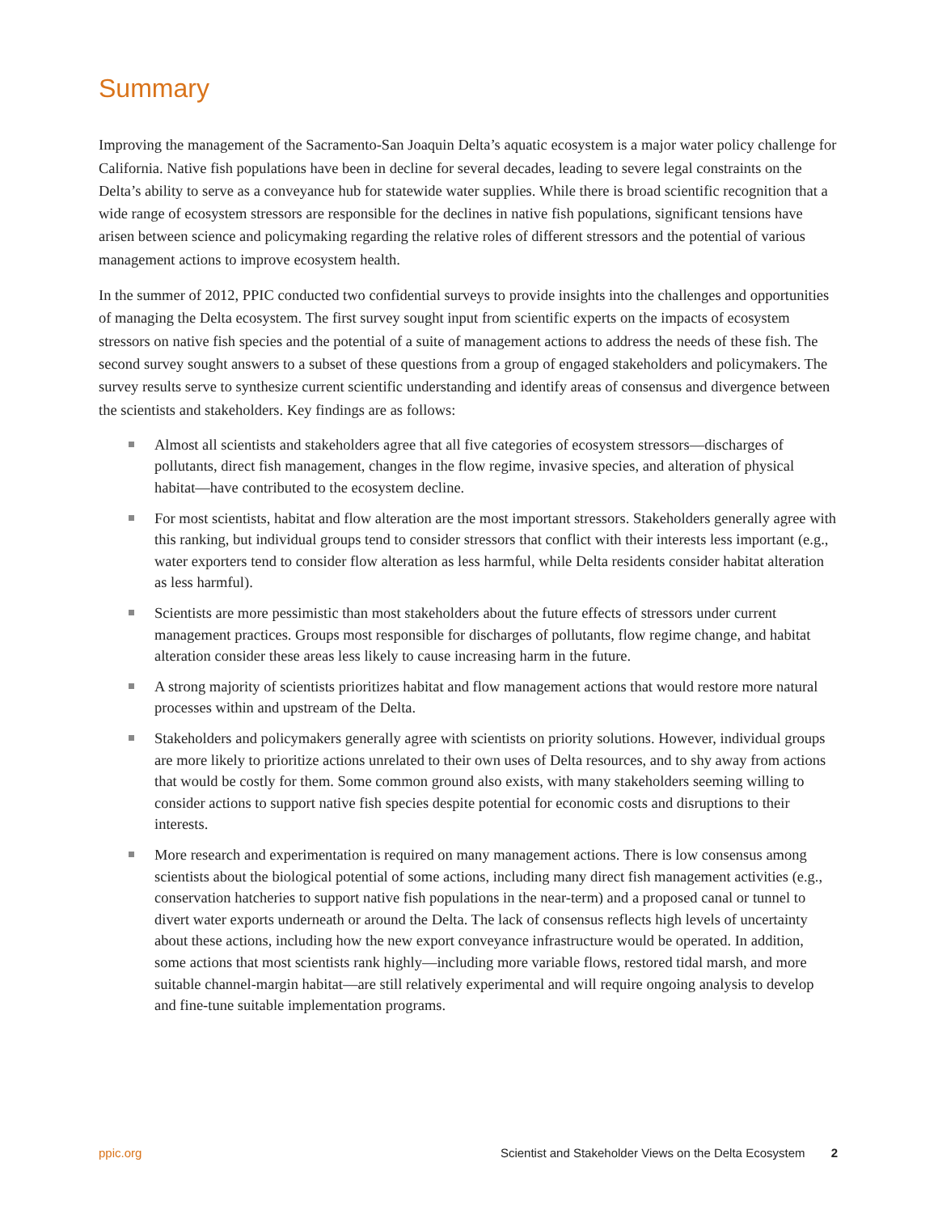Summary
Improving the management of the Sacramento-San Joaquin Delta’s aquatic ecosystem is a major water policy challenge for California. Native fish populations have been in decline for several decades, leading to severe legal constraints on the Delta’s ability to serve as a conveyance hub for statewide water supplies. While there is broad scientific recognition that a wide range of ecosystem stressors are responsible for the declines in native fish populations, significant tensions have arisen between science and policymaking regarding the relative roles of different stressors and the potential of various management actions to improve ecosystem health.
In the summer of 2012, PPIC conducted two confidential surveys to provide insights into the challenges and opportunities of managing the Delta ecosystem. The first survey sought input from scientific experts on the impacts of ecosystem stressors on native fish species and the potential of a suite of management actions to address the needs of these fish. The second survey sought answers to a subset of these questions from a group of engaged stakeholders and policymakers. The survey results serve to synthesize current scientific understanding and identify areas of consensus and divergence between the scientists and stakeholders. Key findings are as follows:
Almost all scientists and stakeholders agree that all five categories of ecosystem stressors—discharges of pollutants, direct fish management, changes in the flow regime, invasive species, and alteration of physical habitat—have contributed to the ecosystem decline.
For most scientists, habitat and flow alteration are the most important stressors. Stakeholders generally agree with this ranking, but individual groups tend to consider stressors that conflict with their interests less important (e.g., water exporters tend to consider flow alteration as less harmful, while Delta residents consider habitat alteration as less harmful).
Scientists are more pessimistic than most stakeholders about the future effects of stressors under current management practices. Groups most responsible for discharges of pollutants, flow regime change, and habitat alteration consider these areas less likely to cause increasing harm in the future.
A strong majority of scientists prioritizes habitat and flow management actions that would restore more natural processes within and upstream of the Delta.
Stakeholders and policymakers generally agree with scientists on priority solutions. However, individual groups are more likely to prioritize actions unrelated to their own uses of Delta resources, and to shy away from actions that would be costly for them. Some common ground also exists, with many stakeholders seeming willing to consider actions to support native fish species despite potential for economic costs and disruptions to their interests.
More research and experimentation is required on many management actions. There is low consensus among scientists about the biological potential of some actions, including many direct fish management activities (e.g., conservation hatcheries to support native fish populations in the near-term) and a proposed canal or tunnel to divert water exports underneath or around the Delta. The lack of consensus reflects high levels of uncertainty about these actions, including how the new export conveyance infrastructure would be operated. In addition, some actions that most scientists rank highly—including more variable flows, restored tidal marsh, and more suitable channel-margin habitat—are still relatively experimental and will require ongoing analysis to develop and fine-tune suitable implementation programs.
ppic.org Scientist and Stakeholder Views on the Delta Ecosystem 2